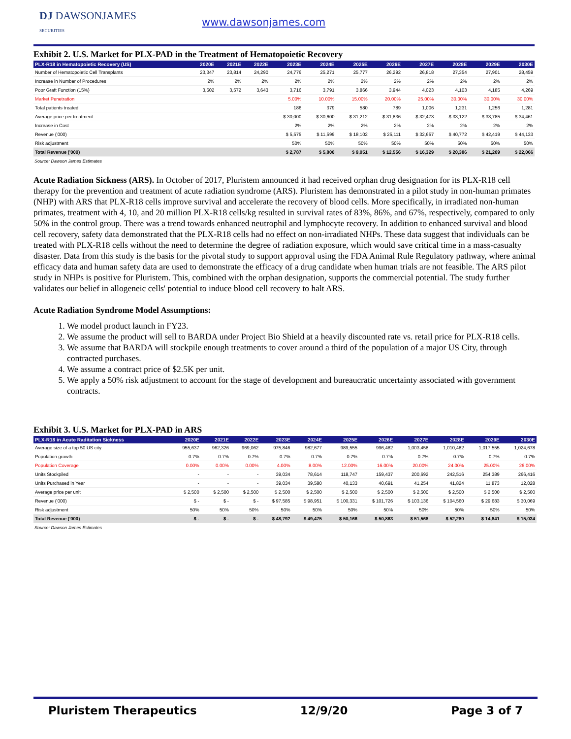DJ DAWSONJAMES
SECURITIES
www.dawsonjames.com
Exhibit 2. U.S. Market for PLX-PAD in the Treatment of Hematopoietic Recovery
| PLX-R18 in Hematopoietic Recovery (US) | 2020E | 2021E | 2022E | 2023E | 2024E | 2025E | 2026E | 2027E | 2028E | 2029E | 2030E |
| --- | --- | --- | --- | --- | --- | --- | --- | --- | --- | --- | --- |
| Number of Hematopoietic Cell Transplants | 23,347 | 23,814 | 24,290 | 24,776 | 25,271 | 25,777 | 26,292 | 26,818 | 27,354 | 27,901 | 28,459 |
| Increase in Number of Procedures | 2% | 2% | 2% | 2% | 2% | 2% | 2% | 2% | 2% | 2% | 2% |
| Poor Graft Function (15%) | 3,502 | 3,572 | 3,643 | 3,716 | 3,791 | 3,866 | 3,944 | 4,023 | 4,103 | 4,185 | 4,269 |
| Market Penetration | | | | 5.00% | 10.00% | 15.00% | 20.00% | 25.00% | 30.00% | 30.00% | 30.00% |
| Total patients treated | | | | 186 | 379 | 580 | 789 | 1,006 | 1,231 | 1,256 | 1,281 |
| Average price per treatment | | | | $ 30,000 | $ 30,600 | $ 31,212 | $ 31,836 | $ 32,473 | $ 33,122 | $ 33,785 | $ 34,461 |
| Increase in Cost | | | | 2% | 2% | 2% | 2% | 2% | 2% | 2% | 2% |
| Revenue ('000) | | | | $ 5,575 | $ 11,599 | $ 18,102 | $ 25,111 | $ 32,657 | $ 40,772 | $ 42,419 | $ 44,133 |
| Risk adjustment | | | | 50% | 50% | 50% | 50% | 50% | 50% | 50% | 50% |
| Total Revenue ('000) | | | | $ 2,787 | $ 5,800 | $ 9,051 | $ 12,556 | $ 16,329 | $ 20,386 | $ 21,209 | $ 22,066 |
Source: Dawson James Estimates
Acute Radiation Sickness (ARS). In October of 2017, Pluristem announced it had received orphan drug designation for its PLX-R18 cell therapy for the prevention and treatment of acute radiation syndrome (ARS). Pluristem has demonstrated in a pilot study in non-human primates (NHP) with ARS that PLX-R18 cells improve survival and accelerate the recovery of blood cells. More specifically, in irradiated non-human primates, treatment with 4, 10, and 20 million PLX-R18 cells/kg resulted in survival rates of 83%, 86%, and 67%, respectively, compared to only 50% in the control group. There was a trend towards enhanced neutrophil and lymphocyte recovery. In addition to enhanced survival and blood cell recovery, safety data demonstrated that the PLX-R18 cells had no effect on non-irradiated NHPs. These data suggest that individuals can be treated with PLX-R18 cells without the need to determine the degree of radiation exposure, which would save critical time in a mass-casualty disaster. Data from this study is the basis for the pivotal study to support approval using the FDA Animal Rule Regulatory pathway, where animal efficacy data and human safety data are used to demonstrate the efficacy of a drug candidate when human trials are not feasible. The ARS pilot study in NHPs is positive for Pluristem. This, combined with the orphan designation, supports the commercial potential. The study further validates our belief in allogeneic cells' potential to induce blood cell recovery to halt ARS.
Acute Radiation Syndrome Model Assumptions:
1. We model product launch in FY23.
2. We assume the product will sell to BARDA under Project Bio Shield at a heavily discounted rate vs. retail price for PLX-R18 cells.
3. We assume that BARDA will stockpile enough treatments to cover around a third of the population of a major US City, through contracted purchases.
4. We assume a contract price of $2.5K per unit.
5. We apply a 50% risk adjustment to account for the stage of development and bureaucratic uncertainty associated with government contracts.
Exhibit 3. U.S. Market for PLX-PAD in ARS
| PLX-R18 in Acute Raditation Sickness | 2020E | 2021E | 2022E | 2023E | 2024E | 2025E | 2026E | 2027E | 2028E | 2029E | 2030E |
| --- | --- | --- | --- | --- | --- | --- | --- | --- | --- | --- | --- |
| Average size of a top 50 US city | 955,637 | 962,326 | 969,062 | 975,846 | 982,677 | 989,555 | 996,482 | 1,003,458 | 1,010,482 | 1,017,555 | 1,024,678 |
| Population growth | 0.7% | 0.7% | 0.7% | 0.7% | 0.7% | 0.7% | 0.7% | 0.7% | 0.7% | 0.7% | 0.7% |
| Population Coverage | 0.00% | 0.00% | 0.00% | 4.00% | 8.00% | 12.00% | 16.00% | 20.00% | 24.00% | 25.00% | 26.00% |
| Units Stockpiled | - | - | - | 39,034 | 78,614 | 118,747 | 159,437 | 200,692 | 242,516 | 254,389 | 266,416 |
| Units Purchased in Year | - | - | - | 39,034 | 39,580 | 40,133 | 40,691 | 41,254 | 41,824 | 11,873 | 12,028 |
| Average price per unit | $ 2,500 | $ 2,500 | $ 2,500 | $ 2,500 | $ 2,500 | $ 2,500 | $ 2,500 | $ 2,500 | $ 2,500 | $ 2,500 | $ 2,500 |
| Revenue ('000) | $ - | $ - | $ - | $ 97,585 | $ 98,951 | $ 100,331 | $ 101,726 | $ 103,136 | $ 104,560 | $ 29,683 | $ 30,069 |
| Risk adjustment | 50% | 50% | 50% | 50% | 50% | 50% | 50% | 50% | 50% | 50% | 50% |
| Total Revenue ('000) | $ - | $ - | $ - | $ 48,792 | $ 49,475 | $ 50,166 | $ 50,863 | $ 51,568 | $ 52,280 | $ 14,841 | $ 15,034 |
Source: Dawson James Estimates
Pluristem Therapeutics 12/9/20 Page 3 of 7